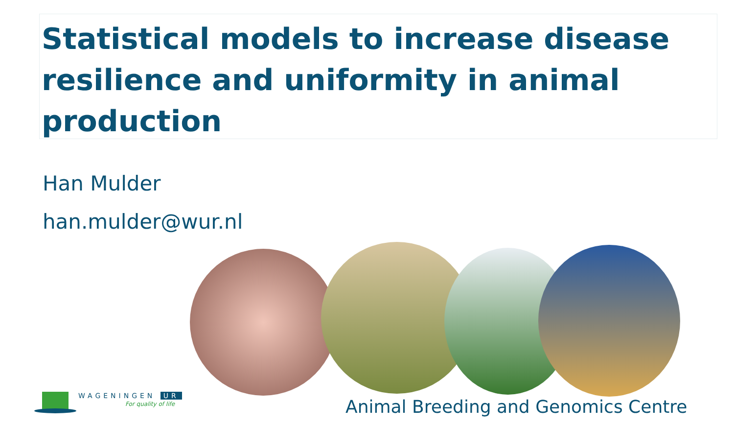Statistical models to increase disease resilience and uniformity in animal production
Han Mulder
han.mulder@wur.nl
WAGENINGEN UR
For quality of life
Animal Breeding and Genomics Centre